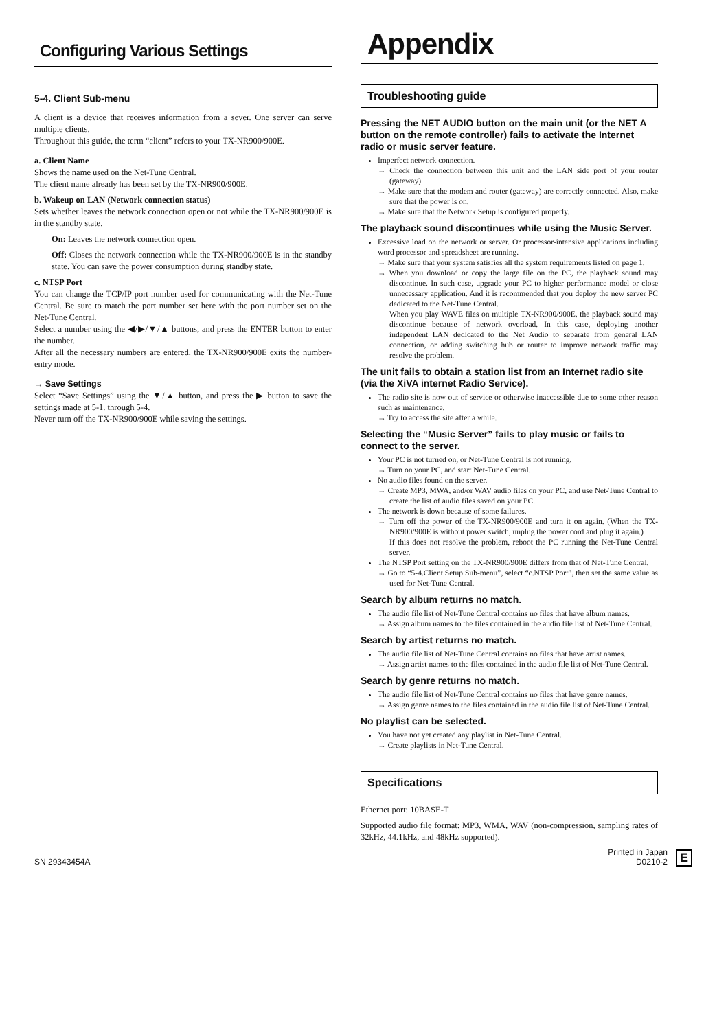Configuring Various Settings
5-4. Client Sub-menu
A client is a device that receives information from a sever. One server can serve multiple clients.
Throughout this guide, the term “client” refers to your TX-NR900/900E.
a. Client Name
Shows the name used on the Net-Tune Central.
The client name already has been set by the TX-NR900/900E.
b. Wakeup on LAN (Network connection status)
Sets whether leaves the network connection open or not while the TX-NR900/900E is in the standby state.
On: Leaves the network connection open.
Off: Closes the network connection while the TX-NR900/900E is in the standby state. You can save the power consumption during standby state.
c. NTSP Port
You can change the TCP/IP port number used for communicating with the Net-Tune Central. Be sure to match the port number set here with the port number set on the Net-Tune Central.
Select a number using the ◀/▶/▼/▲ buttons, and press the ENTER button to enter the number.
After all the necessary numbers are entered, the TX-NR900/900E exits the number-entry mode.
→ Save Settings
Select “Save Settings” using the ▼/▲ button, and press the ▶ button to save the settings made at 5-1. through 5-4.
Never turn off the TX-NR900/900E while saving the settings.
Appendix
Troubleshooting guide
Pressing the NET AUDIO button on the main unit (or the NET A button on the remote controller) fails to activate the Internet radio or music server feature.
Imperfect network connection.
→ Check the connection between this unit and the LAN side port of your router (gateway).
→ Make sure that the modem and router (gateway) are correctly connected. Also, make sure that the power is on.
→ Make sure that the Network Setup is configured properly.
The playback sound discontinues while using the Music Server.
Excessive load on the network or server. Or processor-intensive applications including word processor and spreadsheet are running.
→ Make sure that your system satisfies all the system requirements listed on page 1.
→ When you download or copy the large file on the PC, the playback sound may discontinue. In such case, upgrade your PC to higher performance model or close unnecessary application. And it is recommended that you deploy the new server PC dedicated to the Net-Tune Central.
When you play WAVE files on multiple TX-NR900/900E, the playback sound may discontinue because of network overload. In this case, deploying another independent LAN dedicated to the Net Audio to separate from general LAN connection, or adding switching hub or router to improve network traffic may resolve the problem.
The unit fails to obtain a station list from an Internet radio site (via the XiVA internet Radio Service).
The radio site is now out of service or otherwise inaccessible due to some other reason such as maintenance.
→ Try to access the site after a while.
Selecting the “Music Server” fails to play music or fails to connect to the server.
Your PC is not turned on, or Net-Tune Central is not running.
→ Turn on your PC, and start Net-Tune Central.
No audio files found on the server.
→ Create MP3, MWA, and/or WAV audio files on your PC, and use Net-Tune Central to create the list of audio files saved on your PC.
The network is down because of some failures.
→ Turn off the power of the TX-NR900/900E and turn it on again. (When the TX-NR900/900E is without power switch, unplug the power cord and plug it again.)
If this does not resolve the problem, reboot the PC running the Net-Tune Central server.
The NTSP Port setting on the TX-NR900/900E differs from that of Net-Tune Central.
→ Go to “5-4.Client Setup Sub-menu”, select “c.NTSP Port”, then set the same value as used for Net-Tune Central.
Search by album returns no match.
The audio file list of Net-Tune Central contains no files that have album names.
→ Assign album names to the files contained in the audio file list of Net-Tune Central.
Search by artist returns no match.
The audio file list of Net-Tune Central contains no files that have artist names.
→ Assign artist names to the files contained in the audio file list of Net-Tune Central.
Search by genre returns no match.
The audio file list of Net-Tune Central contains no files that have genre names.
→ Assign genre names to the files contained in the audio file list of Net-Tune Central.
No playlist can be selected.
You have not yet created any playlist in Net-Tune Central.
→ Create playlists in Net-Tune Central.
Specifications
Ethernet port: 10BASE-T
Supported audio file format: MP3, WMA, WAV (non-compression, sampling rates of 32kHz, 44.1kHz, and 48kHz supported).
SN 29343454A
Printed in Japan
D0210-2
E